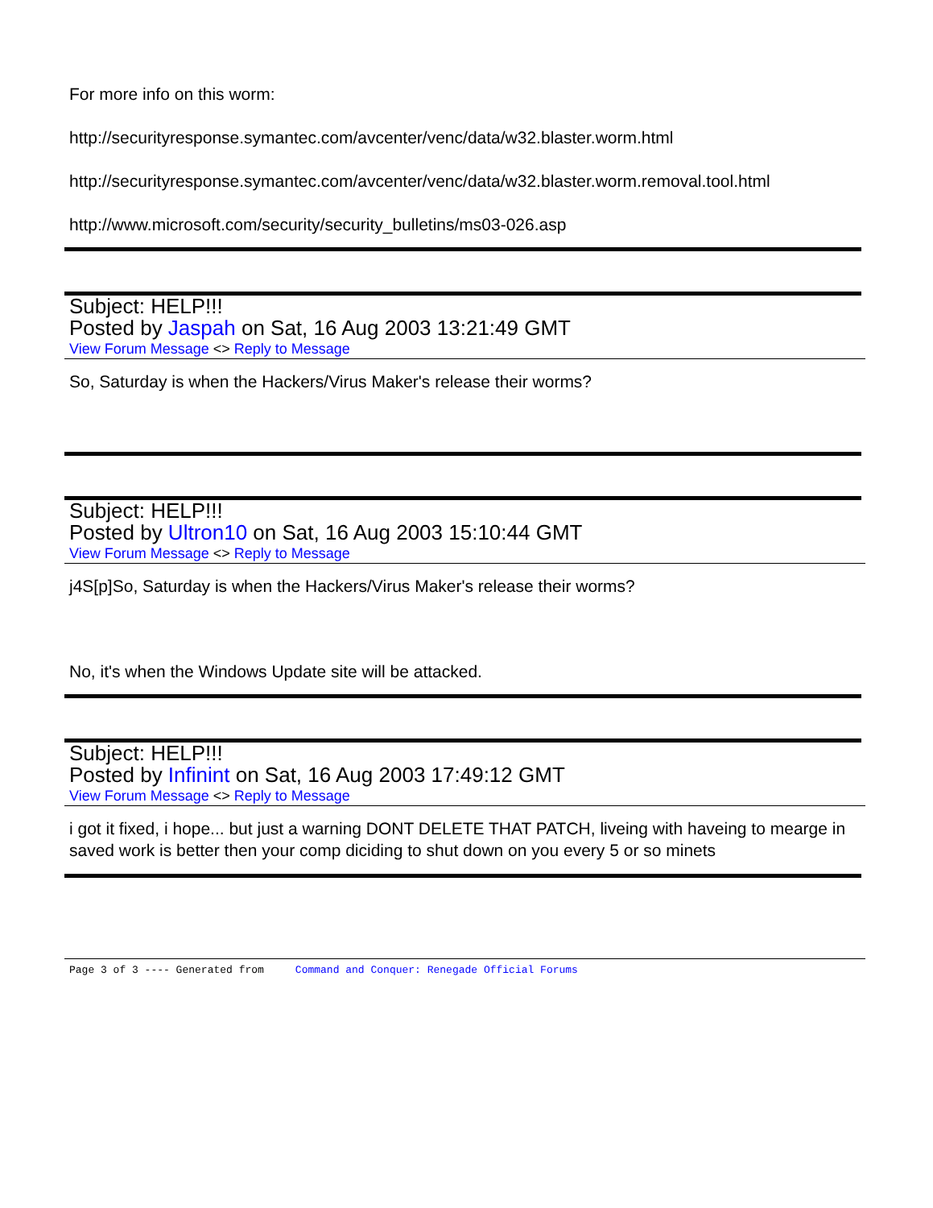For more info on this worm:
http://securityresponse.symantec.com/avcenter/venc/data/w32.blaster.worm.html
http://securityresponse.symantec.com/avcenter/venc/data/w32.blaster.worm.removal.tool.html
http://www.microsoft.com/security/security_bulletins/ms03-026.asp
Subject: HELP!!!
Posted by Jaspah on Sat, 16 Aug 2003 13:21:49 GMT
View Forum Message <> Reply to Message
So, Saturday is when the Hackers/Virus Maker's release their worms?
Subject: HELP!!!
Posted by Ultron10 on Sat, 16 Aug 2003 15:10:44 GMT
View Forum Message <> Reply to Message
j4S[p]So, Saturday is when the Hackers/Virus Maker's release their worms?
No, it's when the Windows Update site will be attacked.
Subject: HELP!!!
Posted by Infinint on Sat, 16 Aug 2003 17:49:12 GMT
View Forum Message <> Reply to Message
i got it fixed, i hope... but just a warning DONT DELETE THAT PATCH, liveing with haveing to mearge in saved work is better then your comp diciding to shut down on you every 5 or so minets
Page 3 of 3 ---- Generated from Command and Conquer: Renegade Official Forums